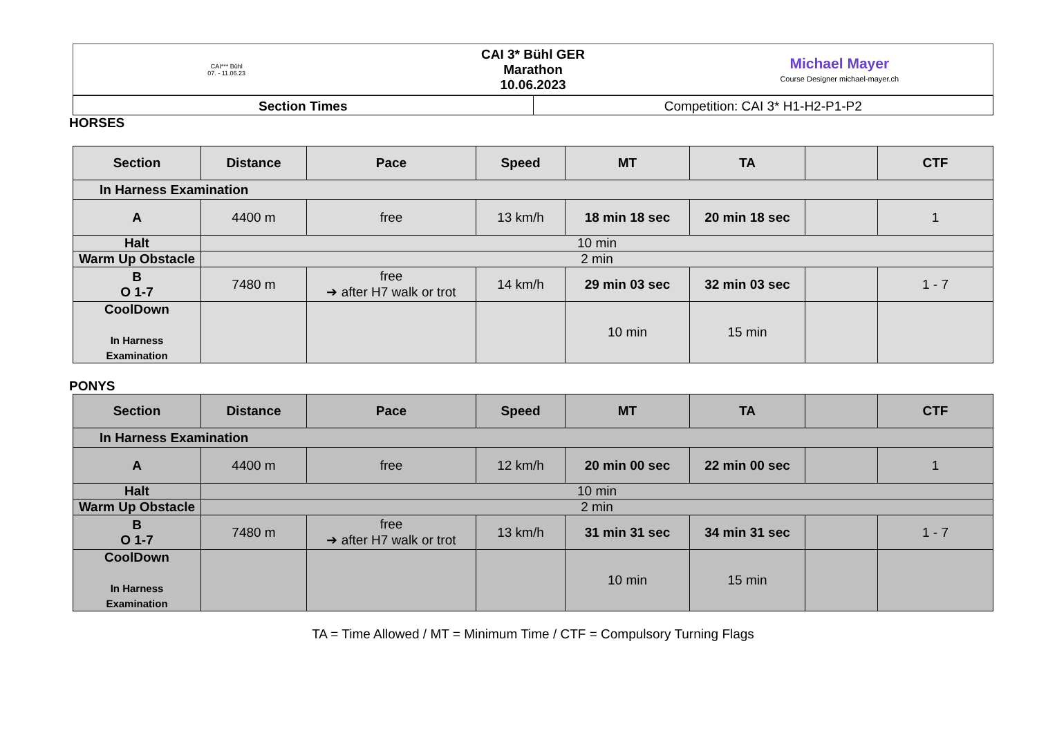CAI*** Bühl
07. - 11.06.23
CAI 3* Bühl GER
Marathon
10.06.2023
Michael Mayer
Course Designer michael-mayer.ch
Section Times Competition: CAI 3* H1-H2-P1-P2
HORSES
| Section | Distance | Pace | Speed | MT | TA | | CTF |
| --- | --- | --- | --- | --- | --- | --- | --- |
| In Harness Examination | | | | | | | |
| A | 4400 m | free | 13 km/h | 18 min 18 sec | 20 min 18 sec | | 1 |
| Halt | 10 min | | | | | | |
| Warm Up Obstacle | 2 min | | | | | | |
| B O 1-7 | 7480 m | free ➔ after H7 walk or trot | 14 km/h | 29 min 03 sec | 32 min 03 sec | | 1 - 7 |
| CoolDown In Harness Examination | | | | 10 min | 15 min | | |
PONYS
| Section | Distance | Pace | Speed | MT | TA | | CTF |
| --- | --- | --- | --- | --- | --- | --- | --- |
| In Harness Examination | | | | | | | |
| A | 4400 m | free | 12 km/h | 20 min 00 sec | 22 min 00 sec | | 1 |
| Halt | 10 min | | | | | | |
| Warm Up Obstacle | 2 min | | | | | | |
| B O 1-7 | 7480 m | free ➔ after H7 walk or trot | 13 km/h | 31 min 31 sec | 34 min 31 sec | | 1 - 7 |
| CoolDown In Harness Examination | | | | 10 min | 15 min | | |
TA = Time Allowed / MT = Minimum Time / CTF = Compulsory Turning Flags